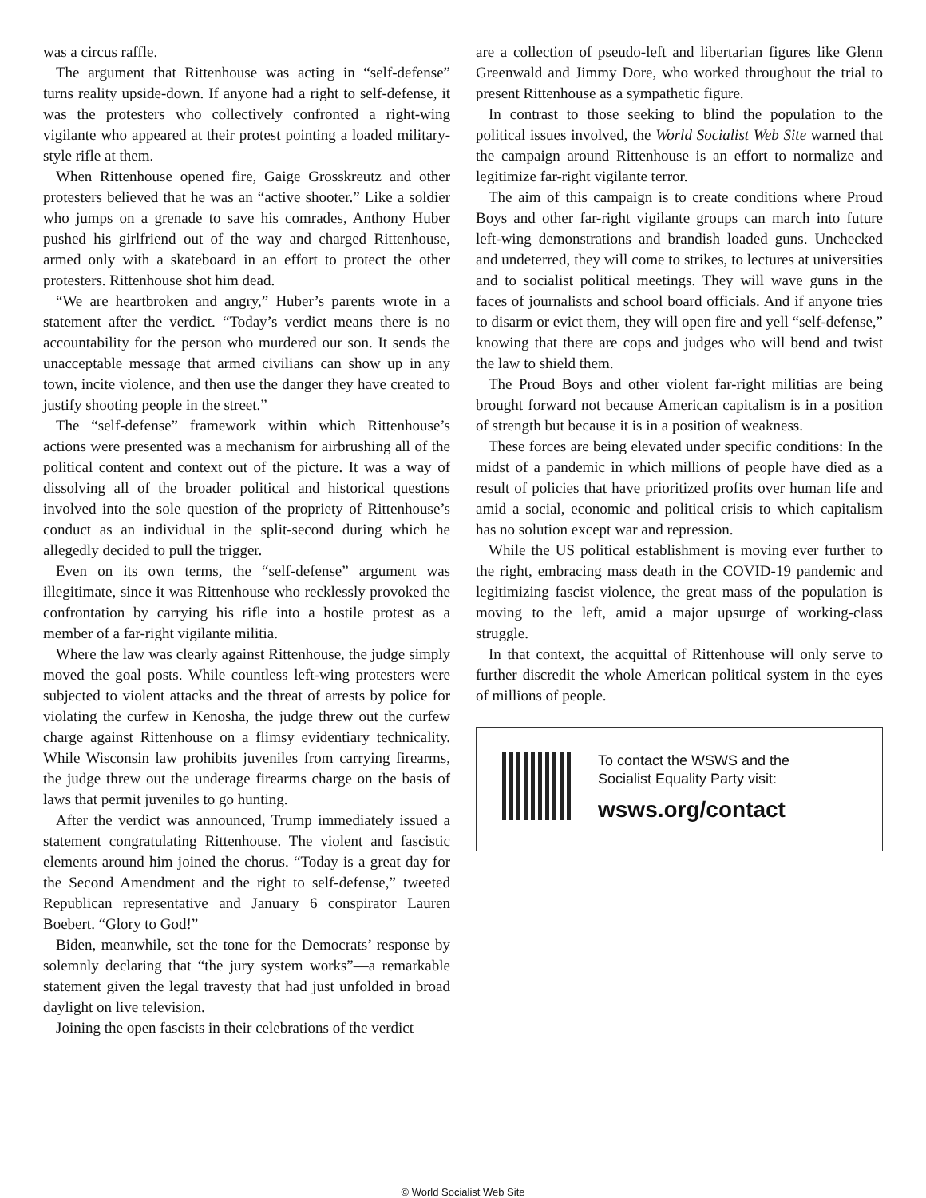was a circus raffle.
The argument that Rittenhouse was acting in “self-defense” turns reality upside-down. If anyone had a right to self-defense, it was the protesters who collectively confronted a right-wing vigilante who appeared at their protest pointing a loaded military-style rifle at them.
When Rittenhouse opened fire, Gaige Grosskreutz and other protesters believed that he was an “active shooter.” Like a soldier who jumps on a grenade to save his comrades, Anthony Huber pushed his girlfriend out of the way and charged Rittenhouse, armed only with a skateboard in an effort to protect the other protesters. Rittenhouse shot him dead.
“We are heartbroken and angry,” Huber’s parents wrote in a statement after the verdict. “Today’s verdict means there is no accountability for the person who murdered our son. It sends the unacceptable message that armed civilians can show up in any town, incite violence, and then use the danger they have created to justify shooting people in the street.”
The “self-defense” framework within which Rittenhouse’s actions were presented was a mechanism for airbrushing all of the political content and context out of the picture. It was a way of dissolving all of the broader political and historical questions involved into the sole question of the propriety of Rittenhouse’s conduct as an individual in the split-second during which he allegedly decided to pull the trigger.
Even on its own terms, the “self-defense” argument was illegitimate, since it was Rittenhouse who recklessly provoked the confrontation by carrying his rifle into a hostile protest as a member of a far-right vigilante militia.
Where the law was clearly against Rittenhouse, the judge simply moved the goal posts. While countless left-wing protesters were subjected to violent attacks and the threat of arrests by police for violating the curfew in Kenosha, the judge threw out the curfew charge against Rittenhouse on a flimsy evidentiary technicality. While Wisconsin law prohibits juveniles from carrying firearms, the judge threw out the underage firearms charge on the basis of laws that permit juveniles to go hunting.
After the verdict was announced, Trump immediately issued a statement congratulating Rittenhouse. The violent and fascistic elements around him joined the chorus. “Today is a great day for the Second Amendment and the right to self-defense,” tweeted Republican representative and January 6 conspirator Lauren Boebert. “Glory to God!”
Biden, meanwhile, set the tone for the Democrats’ response by solemnly declaring that “the jury system works”—a remarkable statement given the legal travesty that had just unfolded in broad daylight on live television.
Joining the open fascists in their celebrations of the verdict
are a collection of pseudo-left and libertarian figures like Glenn Greenwald and Jimmy Dore, who worked throughout the trial to present Rittenhouse as a sympathetic figure.
In contrast to those seeking to blind the population to the political issues involved, the World Socialist Web Site warned that the campaign around Rittenhouse is an effort to normalize and legitimize far-right vigilante terror.
The aim of this campaign is to create conditions where Proud Boys and other far-right vigilante groups can march into future left-wing demonstrations and brandish loaded guns. Unchecked and undeterred, they will come to strikes, to lectures at universities and to socialist political meetings. They will wave guns in the faces of journalists and school board officials. And if anyone tries to disarm or evict them, they will open fire and yell “self-defense,” knowing that there are cops and judges who will bend and twist the law to shield them.
The Proud Boys and other violent far-right militias are being brought forward not because American capitalism is in a position of strength but because it is in a position of weakness.
These forces are being elevated under specific conditions: In the midst of a pandemic in which millions of people have died as a result of policies that have prioritized profits over human life and amid a social, economic and political crisis to which capitalism has no solution except war and repression.
While the US political establishment is moving ever further to the right, embracing mass death in the COVID-19 pandemic and legitimizing fascist violence, the great mass of the population is moving to the left, amid a major upsurge of working-class struggle.
In that context, the acquittal of Rittenhouse will only serve to further discredit the whole American political system in the eyes of millions of people.
To contact the WSWS and the
Socialist Equality Party visit:
wsws.org/contact
© World Socialist Web Site